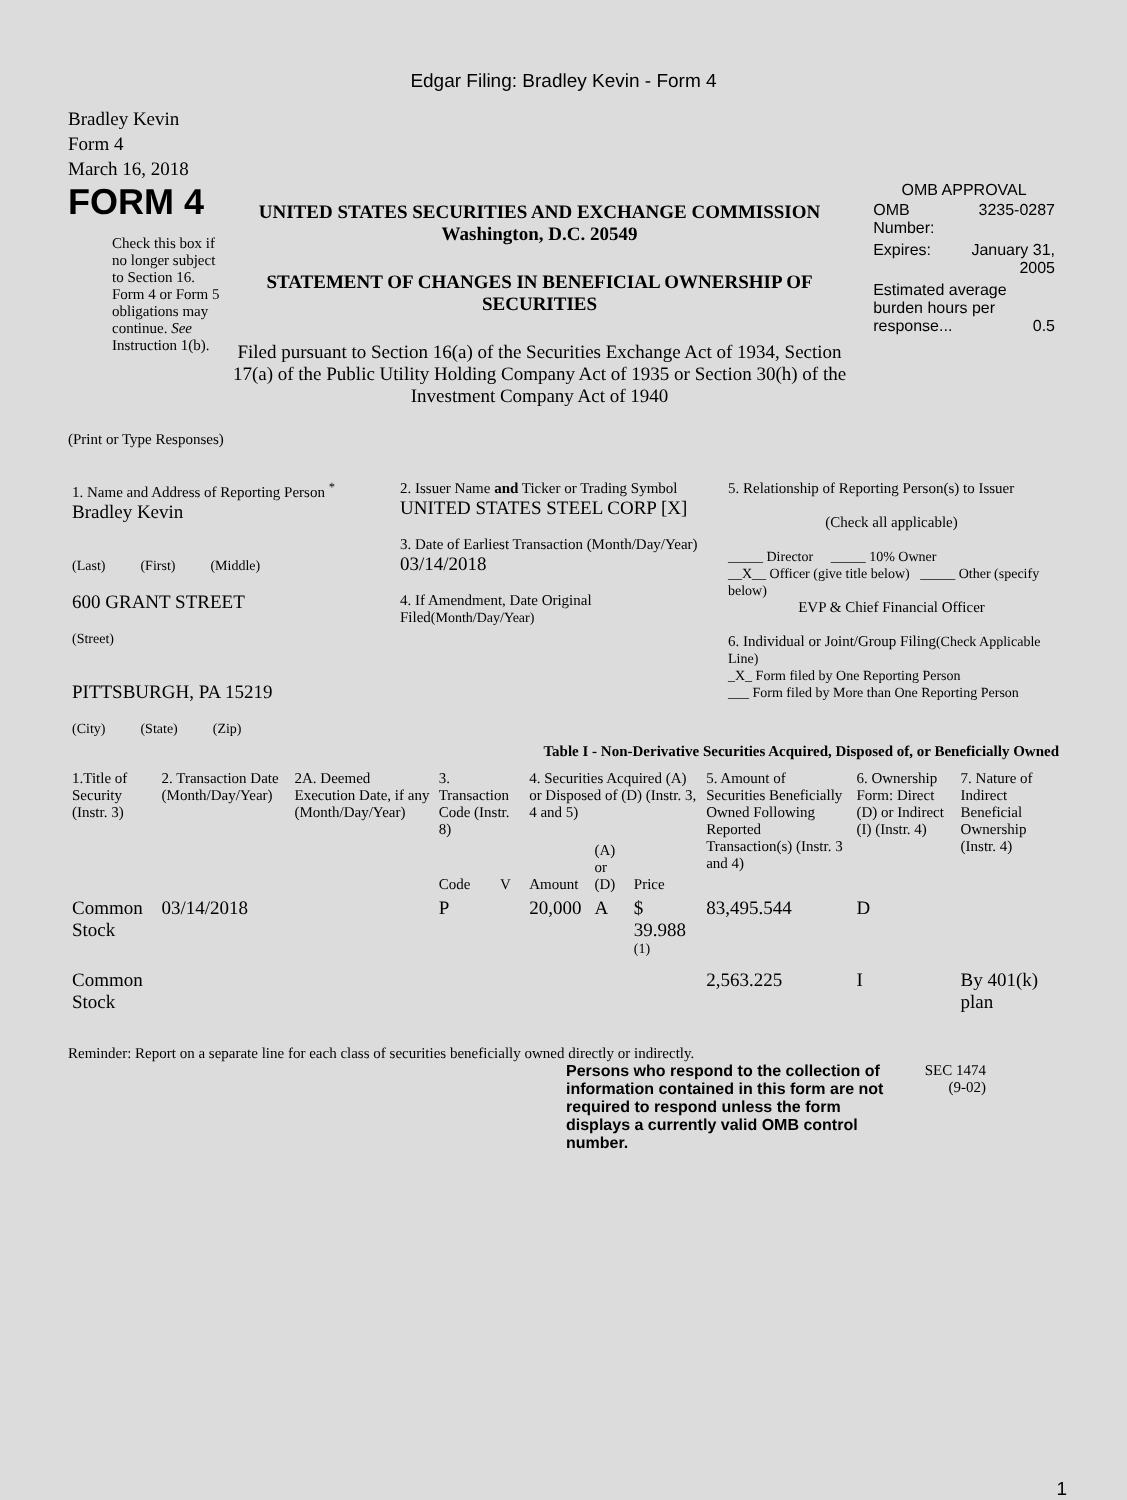Edgar Filing: Bradley Kevin - Form 4
Bradley Kevin
Form 4
March 16, 2018
FORM 4
Check this box if no longer subject to Section 16. Form 4 or Form 5 obligations may continue. See Instruction 1(b).
UNITED STATES SECURITIES AND EXCHANGE COMMISSION
Washington, D.C. 20549
STATEMENT OF CHANGES IN BENEFICIAL OWNERSHIP OF SECURITIES
Filed pursuant to Section 16(a) of the Securities Exchange Act of 1934, Section 17(a) of the Public Utility Holding Company Act of 1935 or Section 30(h) of the Investment Company Act of 1940
OMB APPROVAL
| OMB Number: | 3235-0287 |
| Expires: | January 31, 2005 |
| Estimated average burden hours per response... 0.5 | |
(Print or Type Responses)
| 1. Name and Address of Reporting Person <sup>*</sup> Bradley Kevin (Last) (First) (Middle) 600 GRANT STREET (Street) PITTSBURGH, PA 15219 (City) (State) (Zip) | 2. Issuer Name and Ticker or Trading Symbol UNITED STATES STEEL CORP [X] 3. Date of Earliest Transaction (Month/Day/Year) 03/14/2018 4. If Amendment, Date Original Filed (Month/Day/Year) | 5. Relationship of Reporting Person(s) to Issuer (Check all applicable) _____ Director _____ 10% Owner __X__ Officer (give title below) _____ Other (specify below) EVP & Chief Financial Officer 6. Individual or Joint/Group Filing (Check Applicable Line) _X_ Form filed by One Reporting Person ___ Form filed by More than One Reporting Person |
Table I - Non-Derivative Securities Acquired, Disposed of, or Beneficially Owned
| 1.Title of Security (Instr. 3) | 2. Transaction Date (Month/Day/Year) | 2A. Deemed Execution Date, if any (Month/Day/Year) | 3. Transaction Code (Instr. 8) | | 4. Securities Acquired (A) or Disposed of (D) (Instr. 3, 4 and 5) | | | 5. Amount of Securities Beneficially Owned Following Reported Transaction(s) (Instr. 3 and 4) | 6. Ownership Form: Direct (D) or Indirect (I) (Instr. 4) | 7. Nature of Indirect Beneficial Ownership (Instr. 4) |
| --- | --- | --- | --- | --- | --- | --- | --- | --- | --- | --- |
| | | | Code | V | Amount | (A) or (D) | Price | | | |
| Common Stock | 03/14/2018 | | P | | 20,000 | A | $ 39.988 <sup>(1)</sup> | 83,495.544 | D | |
| Common Stock | | | | | | | | 2,563.225 | I | By 401(k) plan |
Reminder: Report on a separate line for each class of securities beneficially owned directly or indirectly.
Persons who respond to the collection of information contained in this form are not required to respond unless the form displays a currently valid OMB control number.
SEC 1474
(9-02)
1